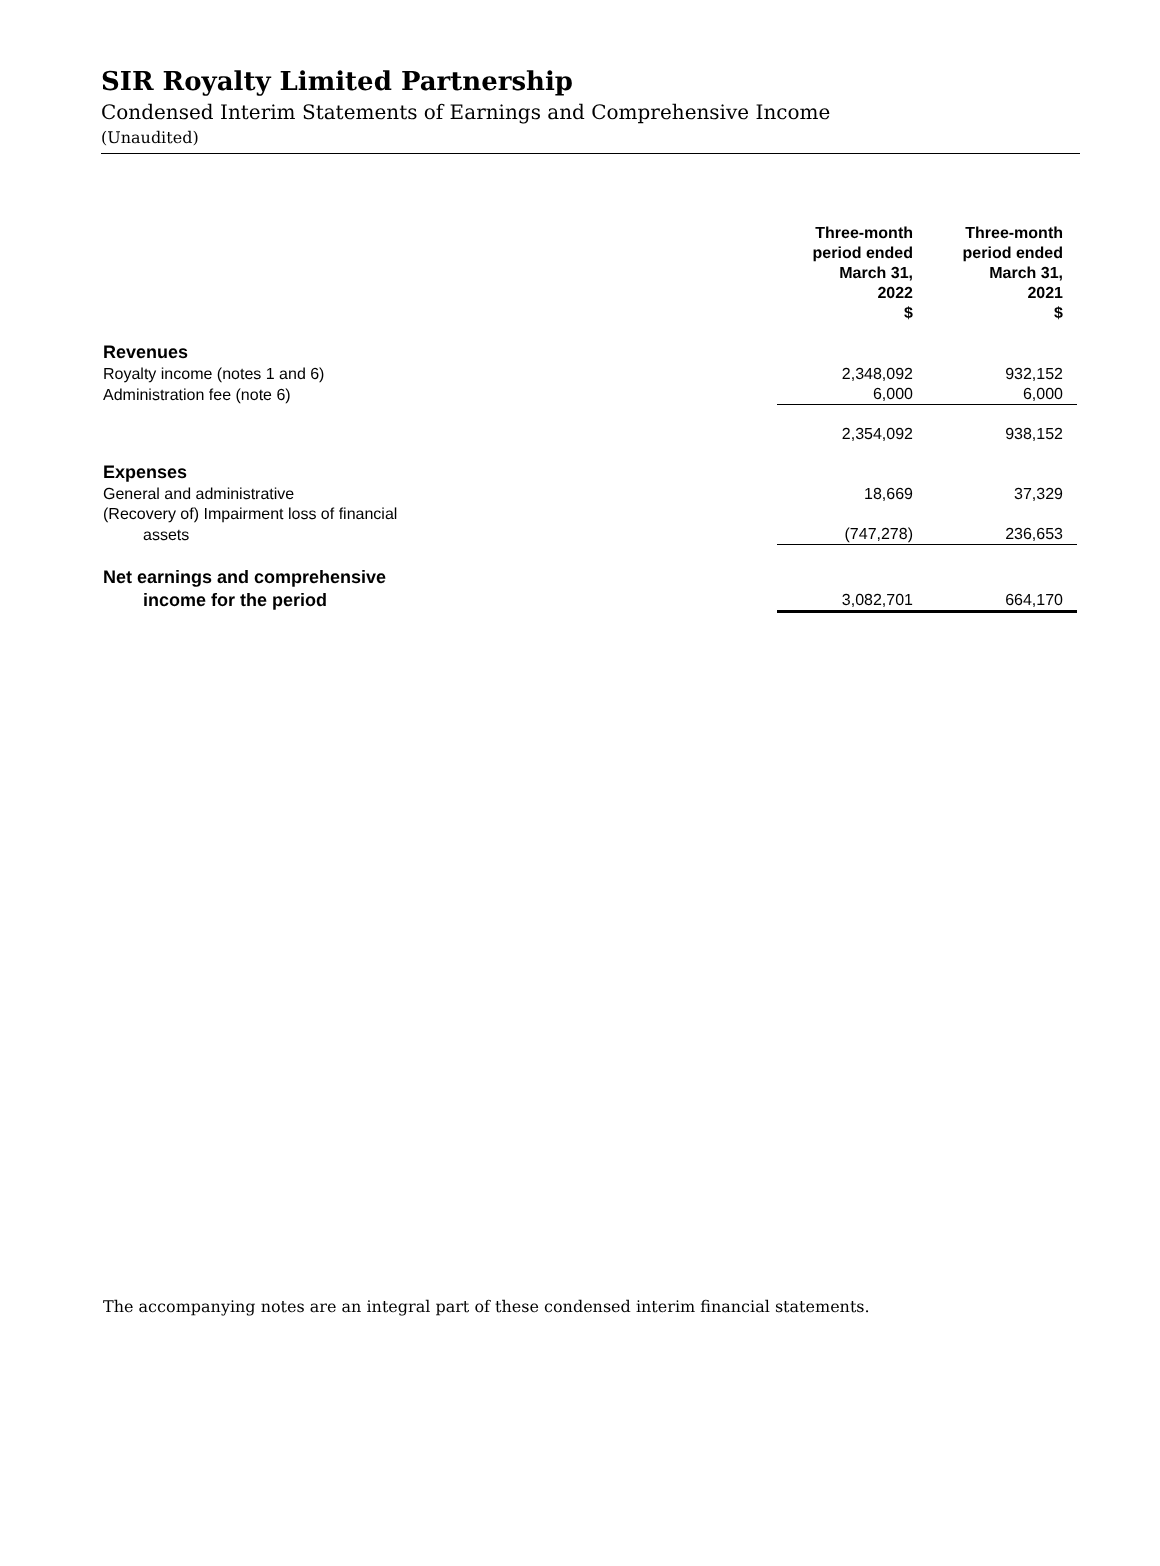SIR Royalty Limited Partnership
Condensed Interim Statements of Earnings and Comprehensive Income
(Unaudited)
| | Three-month period ended March 31, 2022 $ | Three-month period ended March 31, 2021 $ |
| --- | --- | --- |
| Revenues | | |
| Royalty income (notes 1 and 6) | 2,348,092 | 932,152 |
| Administration fee (note 6) | 6,000 | 6,000 |
| | 2,354,092 | 938,152 |
| Expenses | | |
| General and administrative | 18,669 | 37,329 |
| (Recovery of) Impairment loss of financial | | |
| assets | (747,278) | 236,653 |
| Net earnings and comprehensive | | |
| income for the period | 3,082,701 | 664,170 |
The accompanying notes are an integral part of these condensed interim financial statements.